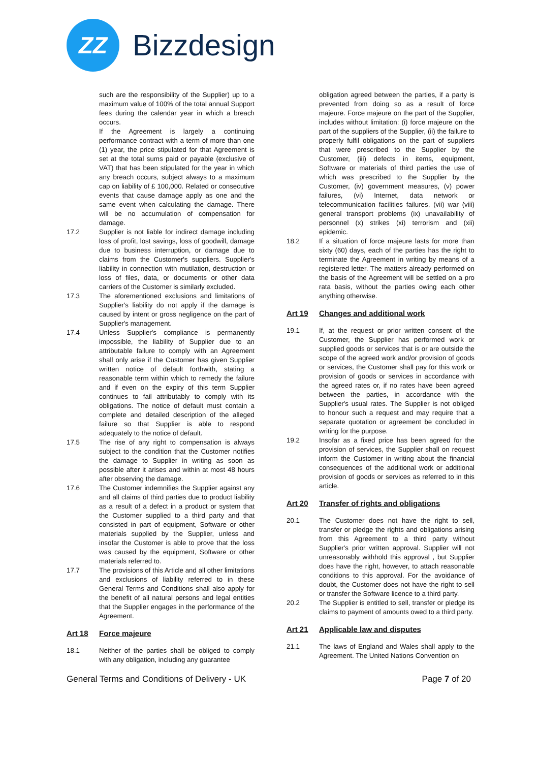ZZ
Bizzdesign
such are the responsibility of the Supplier) up to a maximum value of 100% of the total annual Support fees during the calendar year in which a breach occurs.
If the Agreement is largely a continuing performance contract with a term of more than one (1) year, the price stipulated for that Agreement is set at the total sums paid or payable (exclusive of VAT) that has been stipulated for the year in which any breach occurs, subject always to a maximum cap on liability of £ 100,000. Related or consecutive events that cause damage apply as one and the same event when calculating the damage. There will be no accumulation of compensation for damage.
17.2 Supplier is not liable for indirect damage including loss of profit, lost savings, loss of goodwill, damage due to business interruption, or damage due to claims from the Customer's suppliers. Supplier's liability in connection with mutilation, destruction or loss of files, data, or documents or other data carriers of the Customer is similarly excluded.
17.3 The aforementioned exclusions and limitations of Supplier's liability do not apply if the damage is caused by intent or gross negligence on the part of Supplier's management.
17.4 Unless Supplier's compliance is permanently impossible, the liability of Supplier due to an attributable failure to comply with an Agreement shall only arise if the Customer has given Supplier written notice of default forthwith, stating a reasonable term within which to remedy the failure and if even on the expiry of this term Supplier continues to fail attributably to comply with its obligations. The notice of default must contain a complete and detailed description of the alleged failure so that Supplier is able to respond adequately to the notice of default.
17.5 The rise of any right to compensation is always subject to the condition that the Customer notifies the damage to Supplier in writing as soon as possible after it arises and within at most 48 hours after observing the damage.
17.6 The Customer indemnifies the Supplier against any and all claims of third parties due to product liability as a result of a defect in a product or system that the Customer supplied to a third party and that consisted in part of equipment, Software or other materials supplied by the Supplier, unless and insofar the Customer is able to prove that the loss was caused by the equipment, Software or other materials referred to.
17.7 The provisions of this Article and all other limitations and exclusions of liability referred to in these General Terms and Conditions shall also apply for the benefit of all natural persons and legal entities that the Supplier engages in the performance of the Agreement.
Art 18 Force majeure
18.1 Neither of the parties shall be obliged to comply with any obligation, including any guarantee
obligation agreed between the parties, if a party is prevented from doing so as a result of force majeure. Force majeure on the part of the Supplier, includes without limitation: (i) force majeure on the part of the suppliers of the Supplier, (ii) the failure to properly fulfil obligations on the part of suppliers that were prescribed to the Supplier by the Customer, (iii) defects in items, equipment, Software or materials of third parties the use of which was prescribed to the Supplier by the Customer, (iv) government measures, (v) power failures, (vi) Internet, data network or telecommunication facilities failures, (vii) war (viii) general transport problems (ix) unavailability of personnel (x) strikes (xi) terrorism and (xii) epidemic.
18.2 If a situation of force majeure lasts for more than sixty (60) days, each of the parties has the right to terminate the Agreement in writing by means of a registered letter. The matters already performed on the basis of the Agreement will be settled on a pro rata basis, without the parties owing each other anything otherwise.
Art 19 Changes and additional work
19.1 If, at the request or prior written consent of the Customer, the Supplier has performed work or supplied goods or services that is or are outside the scope of the agreed work and/or provision of goods or services, the Customer shall pay for this work or provision of goods or services in accordance with the agreed rates or, if no rates have been agreed between the parties, in accordance with the Supplier's usual rates. The Supplier is not obliged to honour such a request and may require that a separate quotation or agreement be concluded in writing for the purpose.
19.2 Insofar as a fixed price has been agreed for the provision of services, the Supplier shall on request inform the Customer in writing about the financial consequences of the additional work or additional provision of goods or services as referred to in this article.
Art 20 Transfer of rights and obligations
20.1 The Customer does not have the right to sell, transfer or pledge the rights and obligations arising from this Agreement to a third party without Supplier's prior written approval. Supplier will not unreasonably withhold this approval , but Supplier does have the right, however, to attach reasonable conditions to this approval. For the avoidance of doubt, the Customer does not have the right to sell or transfer the Software licence to a third party.
20.2 The Supplier is entitled to sell, transfer or pledge its claims to payment of amounts owed to a third party.
Art 21 Applicable law and disputes
21.1 The laws of England and Wales shall apply to the Agreement. The United Nations Convention on
General Terms and Conditions of Delivery - UK Page 7 of 20